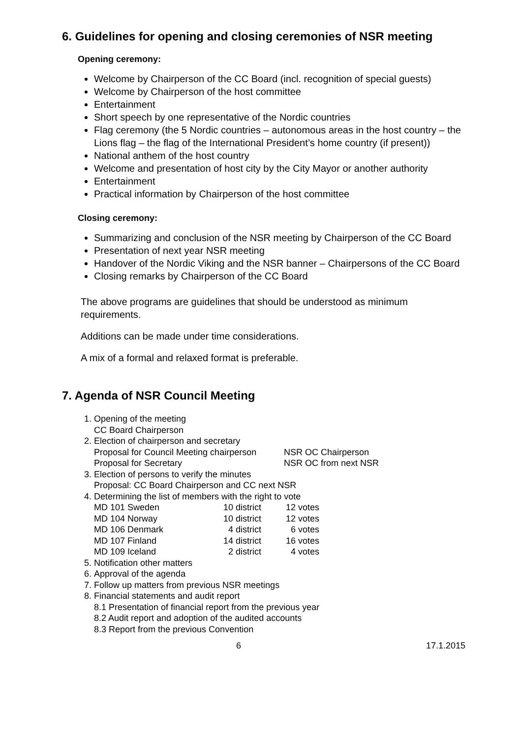6. Guidelines for opening and closing ceremonies of NSR meeting
Opening ceremony:
Welcome by Chairperson of the CC Board (incl. recognition of special guests)
Welcome by Chairperson of the host committee
Entertainment
Short speech by one representative of the Nordic countries
Flag ceremony (the 5 Nordic countries – autonomous areas in the host country – the Lions flag – the flag of the International President’s home country (if present))
National anthem of the host country
Welcome and presentation of host city by the City Mayor or another authority
Entertainment
Practical information by Chairperson of the host committee
Closing ceremony:
Summarizing and conclusion of the NSR meeting by Chairperson of the CC Board
Presentation of next year NSR meeting
Handover of the Nordic Viking and the NSR banner – Chairpersons of the CC Board
Closing remarks by Chairperson of the CC Board
The above programs are guidelines that should be understood as minimum requirements.
Additions can be made under time considerations.
A mix of a formal and relaxed format is preferable.
7. Agenda of NSR Council Meeting
1. Opening of the meeting
CC Board Chairperson
2. Election of chairperson and secretary
| Proposal for Council Meeting chairperson | NSR OC Chairperson |
| Proposal for Secretary | NSR OC from next NSR |
3. Election of persons to verify the minutes
Proposal: CC Board Chairperson and CC next NSR
4. Determining the list of members with the right to vote
| MD 101 Sweden | 10 district | 12 votes |
| MD 104 Norway | 10 district | 12 votes |
| MD 106 Denmark | 4 district | 6 votes |
| MD 107 Finland | 14 district | 16 votes |
| MD 109 Iceland | 2 district | 4 votes |
5. Notification other matters
6. Approval of the agenda
7. Follow up matters from previous NSR meetings
8. Financial statements and audit report
8.1 Presentation of financial report from the previous year
8.2 Audit report and adoption of the audited accounts
8.3 Report from the previous Convention
6 17.1.2015